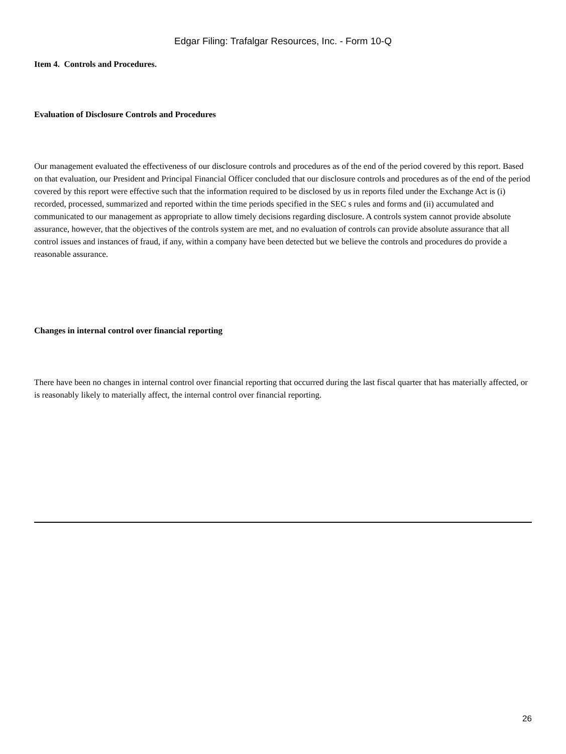Edgar Filing: Trafalgar Resources, Inc. - Form 10-Q
Item 4. Controls and Procedures.
Evaluation of Disclosure Controls and Procedures
Our management evaluated the effectiveness of our disclosure controls and procedures as of the end of the period covered by this report. Based on that evaluation, our President and Principal Financial Officer concluded that our disclosure controls and procedures as of the end of the period covered by this report were effective such that the information required to be disclosed by us in reports filed under the Exchange Act is (i) recorded, processed, summarized and reported within the time periods specified in the SEC s rules and forms and (ii) accumulated and communicated to our management as appropriate to allow timely decisions regarding disclosure. A controls system cannot provide absolute assurance, however, that the objectives of the controls system are met, and no evaluation of controls can provide absolute assurance that all control issues and instances of fraud, if any, within a company have been detected but we believe the controls and procedures do provide a reasonable assurance.
Changes in internal control over financial reporting
There have been no changes in internal control over financial reporting that occurred during the last fiscal quarter that has materially affected, or is reasonably likely to materially affect, the internal control over financial reporting.
26